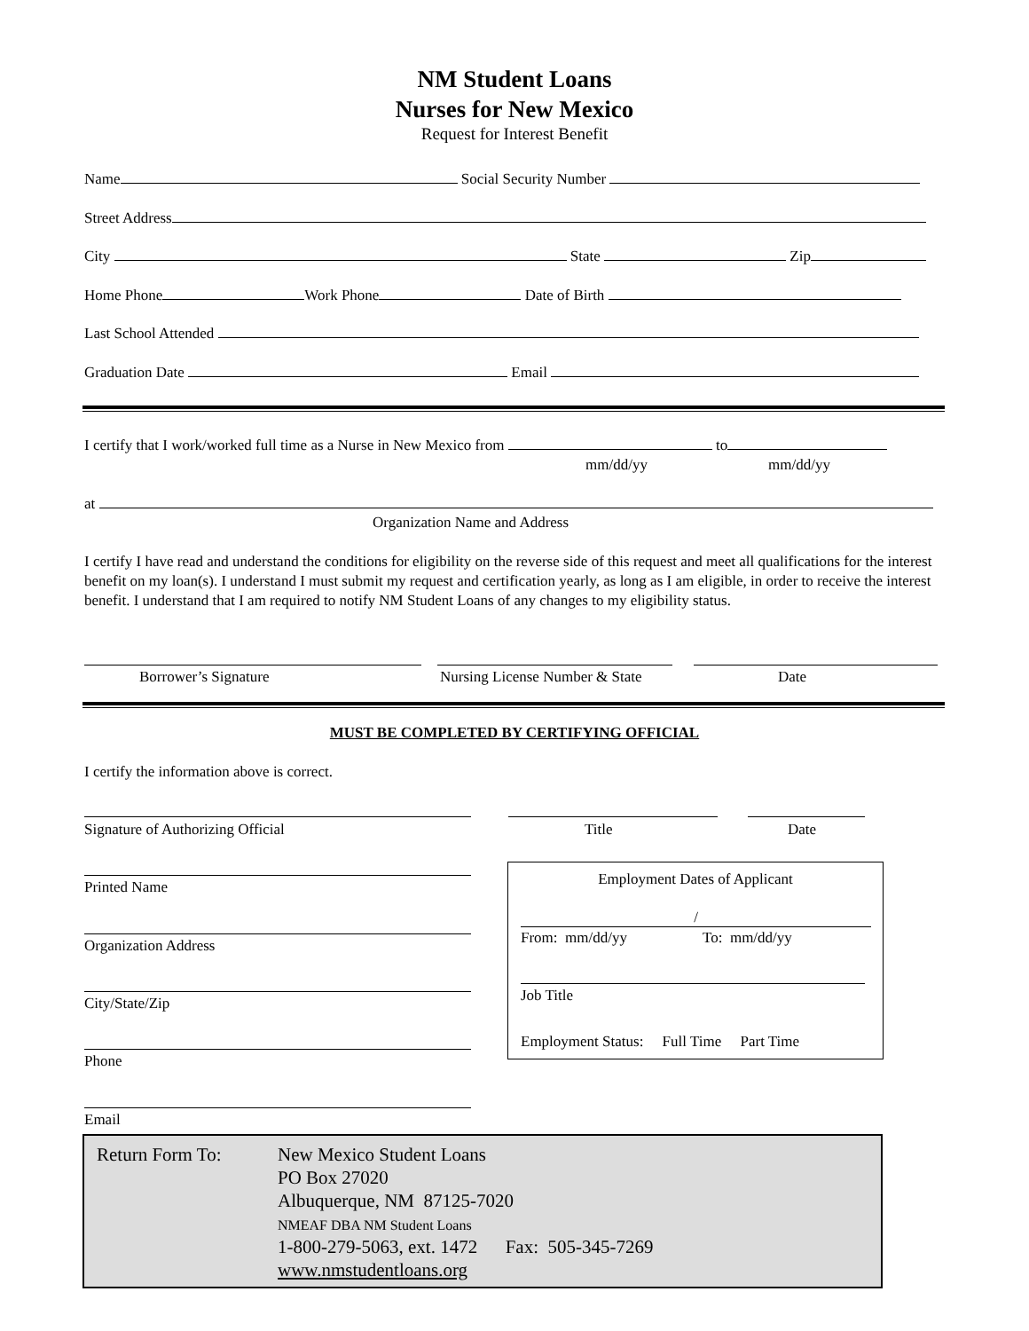NM Student Loans
Nurses for New Mexico
Request for Interest Benefit
Name Social Security Number
Street Address
City State Zip
Home Phone Work Phone Date of Birth
Last School Attended
Graduation Date Email
I certify that I work/worked full time as a Nurse in New Mexico from to
mm/dd/yy mm/dd/yy
at
Organization Name and Address
I certify I have read and understand the conditions for eligibility on the reverse side of this request and meet all qualifications for the interest benefit on my loan(s). I understand I must submit my request and certification yearly, as long as I am eligible, in order to receive the interest benefit. I understand that I am required to notify NM Student Loans of any changes to my eligibility status.
Borrower’s Signature Nursing License Number & State Date
MUST BE COMPLETED BY CERTIFYING OFFICIAL
I certify the information above is correct.
Signature of Authorizing Official Title Date
Printed Name
Organization Address
City/State/Zip
Phone
Email
Employment Dates of Applicant
/
From: mm/dd/yy To: mm/dd/yy
Job Title
Employment Status: Full Time Part Time
Return Form To:
New Mexico Student Loans
PO Box 27020
Albuquerque, NM 87125-7020
NMEAF DBA NM Student Loans
1-800-279-5063, ext. 1472 Fax: 505-345-7269
www.nmstudentloans.org